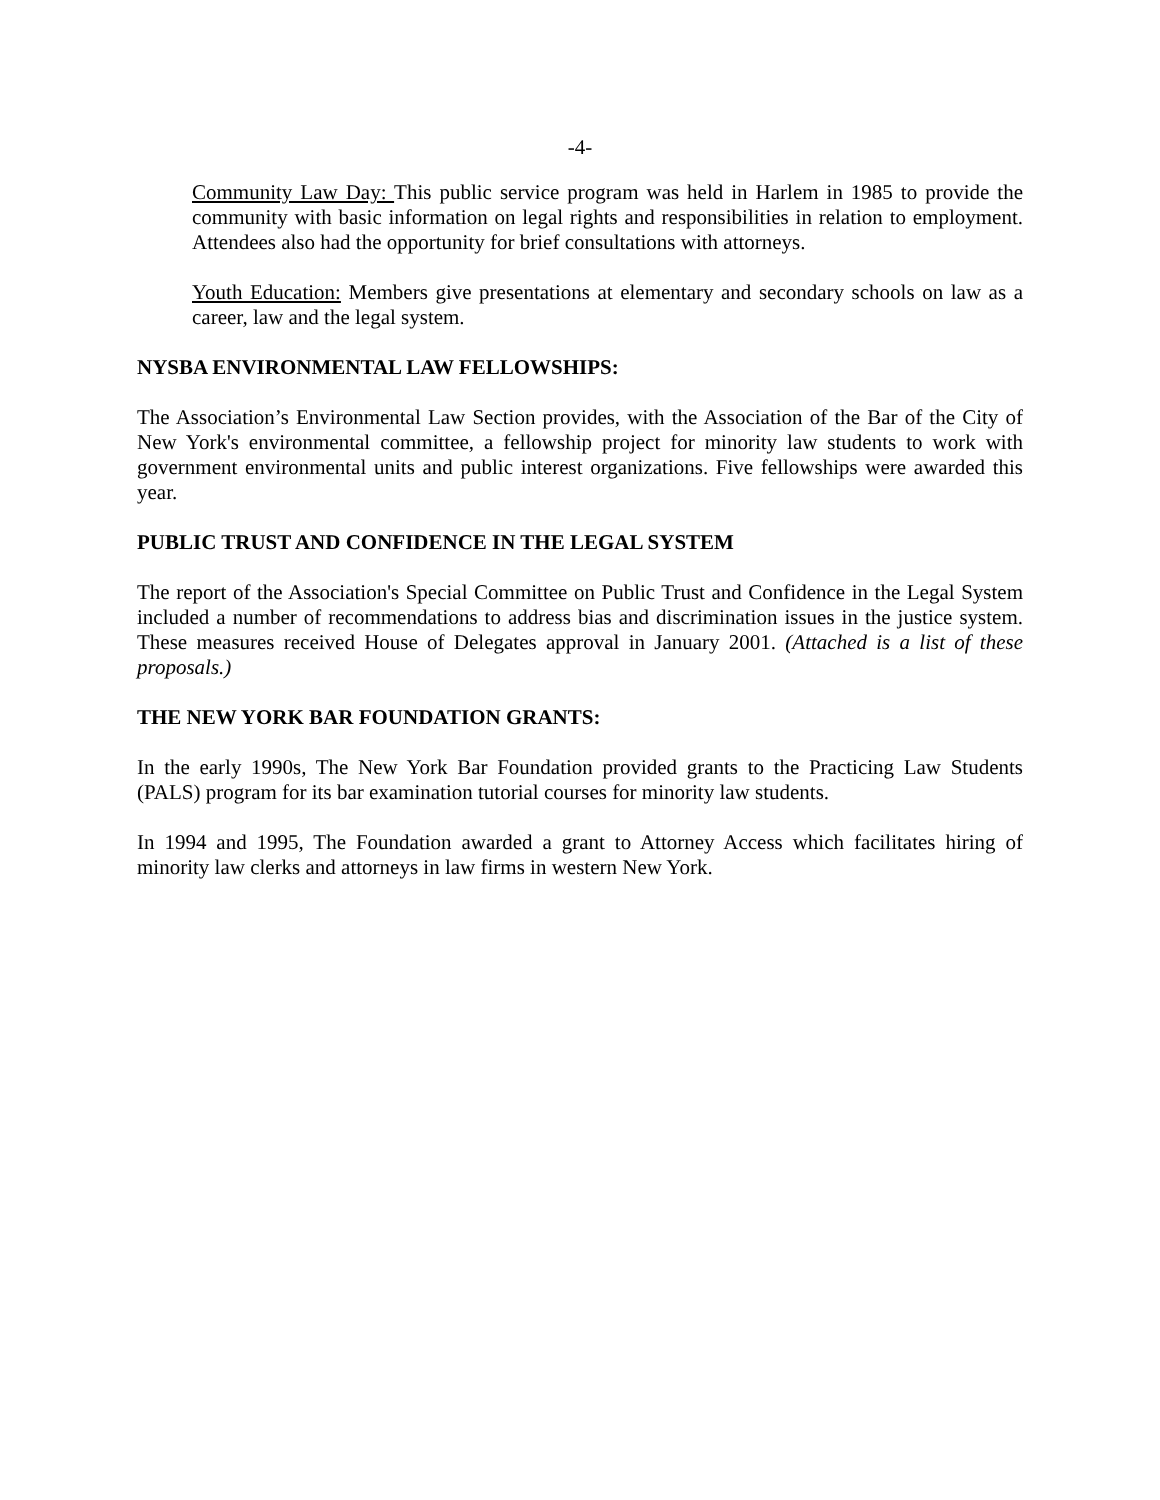-4-
Community Law Day: This public service program was held in Harlem in 1985 to provide the community with basic information on legal rights and responsibilities in relation to employment. Attendees also had the opportunity for brief consultations with attorneys.
Youth Education: Members give presentations at elementary and secondary schools on law as a career, law and the legal system.
NYSBA ENVIRONMENTAL LAW FELLOWSHIPS:
The Association’s Environmental Law Section provides, with the Association of the Bar of the City of New York's environmental committee, a fellowship project for minority law students to work with government environmental units and public interest organizations. Five fellowships were awarded this year.
PUBLIC TRUST AND CONFIDENCE IN THE LEGAL SYSTEM
The report of the Association's Special Committee on Public Trust and Confidence in the Legal System included a number of recommendations to address bias and discrimination issues in the justice system. These measures received House of Delegates approval in January 2001. (Attached is a list of these proposals.)
THE NEW YORK BAR FOUNDATION GRANTS:
In the early 1990s, The New York Bar Foundation provided grants to the Practicing Law Students (PALS) program for its bar examination tutorial courses for minority law students.
In 1994 and 1995, The Foundation awarded a grant to Attorney Access which facilitates hiring of minority law clerks and attorneys in law firms in western New York.